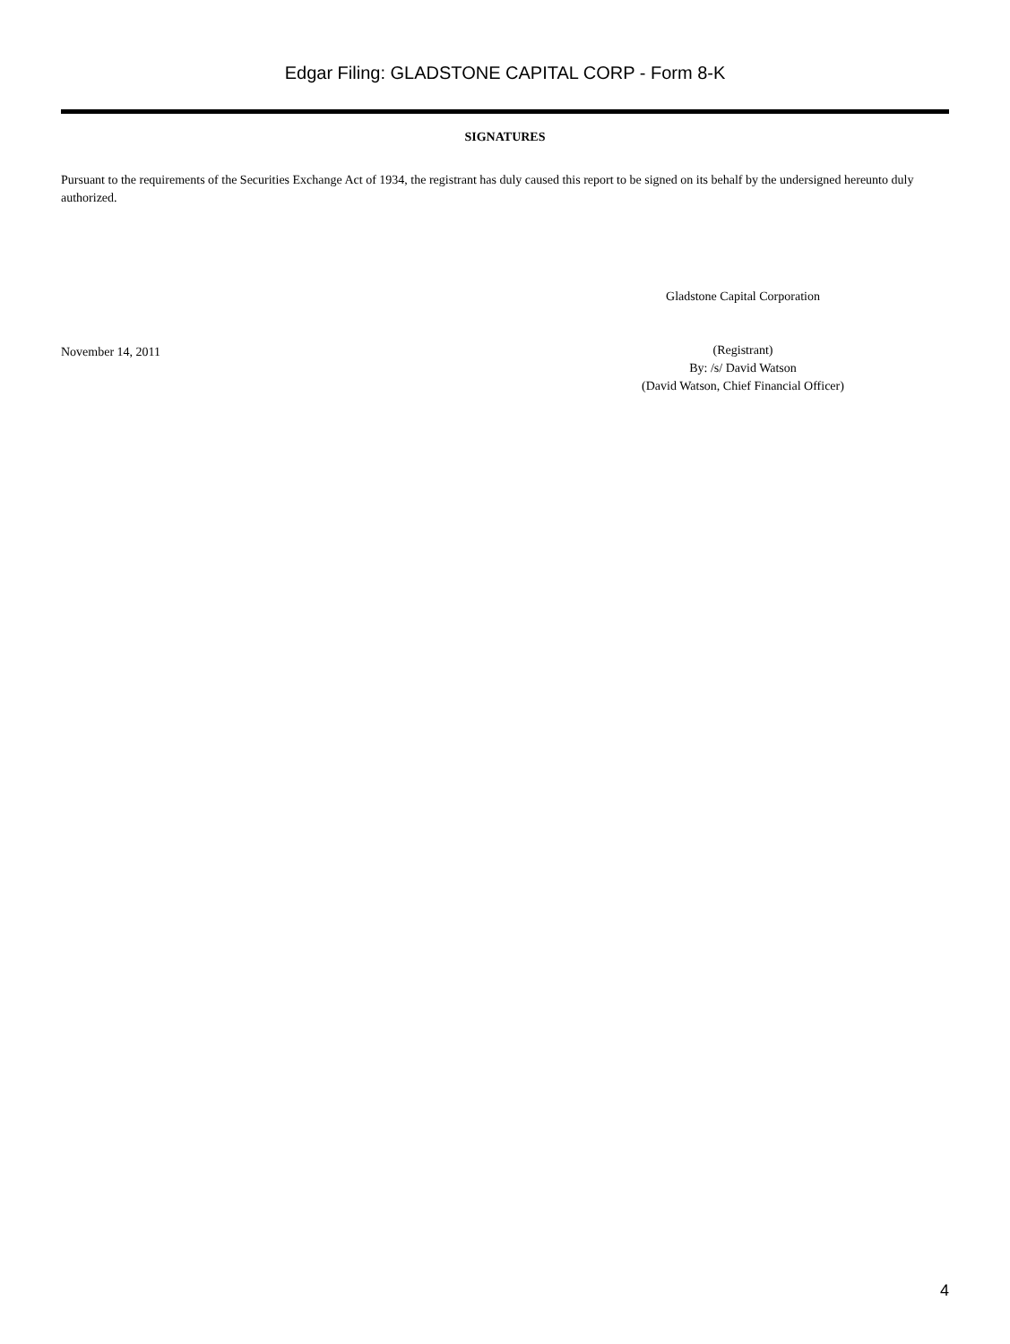Edgar Filing: GLADSTONE CAPITAL CORP - Form 8-K
SIGNATURES
Pursuant to the requirements of the Securities Exchange Act of 1934, the registrant has duly caused this report to be signed on its behalf by the undersigned hereunto duly authorized.
November 14, 2011
Gladstone Capital Corporation
(Registrant)
By: /s/ David Watson
(David Watson, Chief Financial Officer)
4